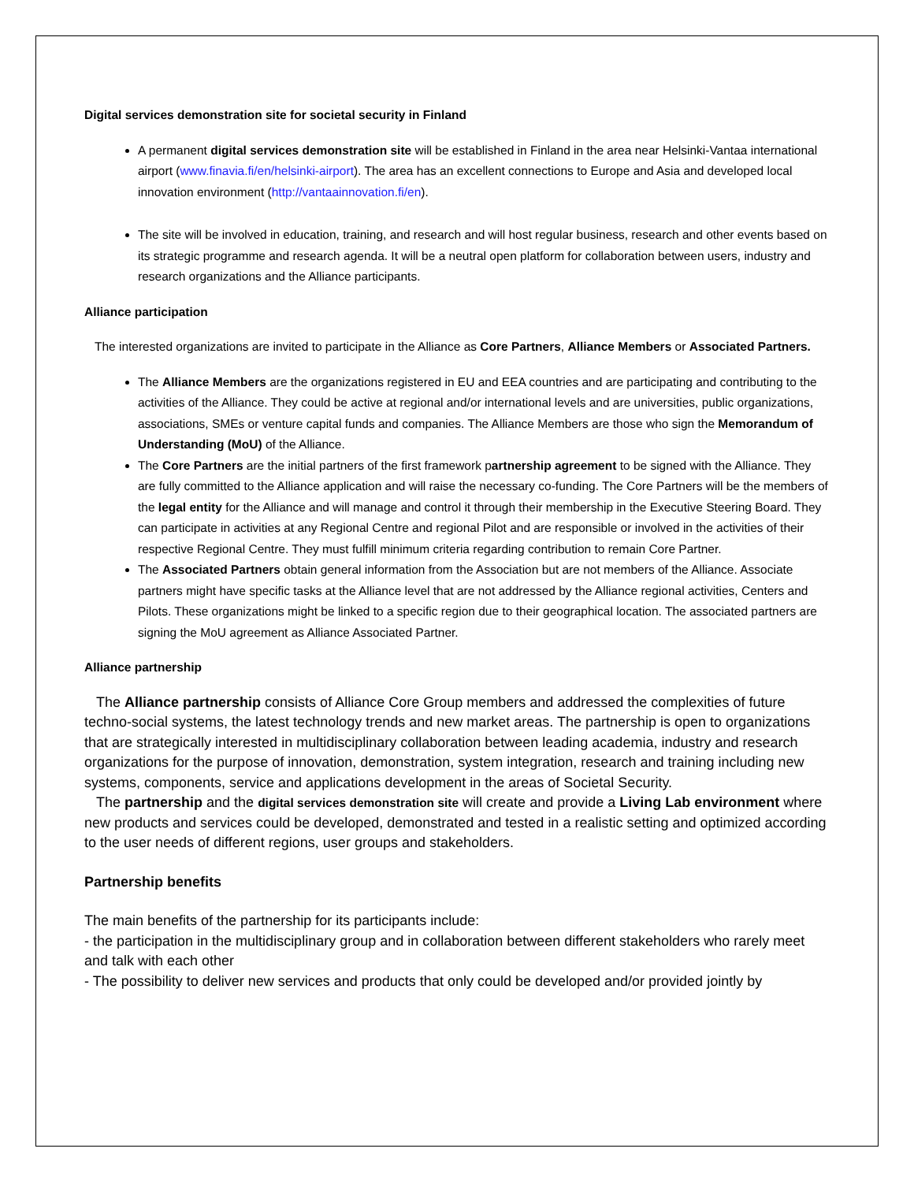Digital services demonstration site for societal security in Finland
A permanent digital services demonstration site will be established in Finland in the area near Helsinki-Vantaa international airport (www.finavia.fi/en/helsinki-airport). The area has an excellent connections to Europe and Asia and developed local innovation environment (http://vantaainnovation.fi/en).
The site will be involved in education, training, and research and will host regular business, research and other events based on its strategic programme and research agenda. It will be a neutral open platform for collaboration between users, industry and research organizations and the Alliance participants.
Alliance participation
The interested organizations are invited to participate in the Alliance as Core Partners, Alliance Members or Associated Partners.
The Alliance Members are the organizations registered in EU and EEA countries and are participating and contributing to the activities of the Alliance. They could be active at regional and/or international levels and are universities, public organizations, associations, SMEs or venture capital funds and companies. The Alliance Members are those who sign the Memorandum of Understanding (MoU) of the Alliance.
The Core Partners are the initial partners of the first framework partnership agreement to be signed with the Alliance. They are fully committed to the Alliance application and will raise the necessary co-funding. The Core Partners will be the members of the legal entity for the Alliance and will manage and control it through their membership in the Executive Steering Board. They can participate in activities at any Regional Centre and regional Pilot and are responsible or involved in the activities of their respective Regional Centre. They must fulfill minimum criteria regarding contribution to remain Core Partner.
The Associated Partners obtain general information from the Association but are not members of the Alliance. Associate partners might have specific tasks at the Alliance level that are not addressed by the Alliance regional activities, Centers and Pilots. These organizations might be linked to a specific region due to their geographical location. The associated partners are signing the MoU agreement as Alliance Associated Partner.
Alliance partnership
The Alliance partnership consists of Alliance Core Group members and addressed the complexities of future techno-social systems, the latest technology trends and new market areas. The partnership is open to organizations that are strategically interested in multidisciplinary collaboration between leading academia, industry and research organizations for the purpose of innovation, demonstration, system integration, research and training including new systems, components, service and applications development in the areas of Societal Security.
The partnership and the digital services demonstration site will create and provide a Living Lab environment where new products and services could be developed, demonstrated and tested in a realistic setting and optimized according to the user needs of different regions, user groups and stakeholders.
Partnership benefits
The main benefits of the partnership for its participants include:
- the participation in the multidisciplinary group and in collaboration between different stakeholders who rarely meet and talk with each other
- The possibility to deliver new services and products that only could be developed and/or provided jointly by